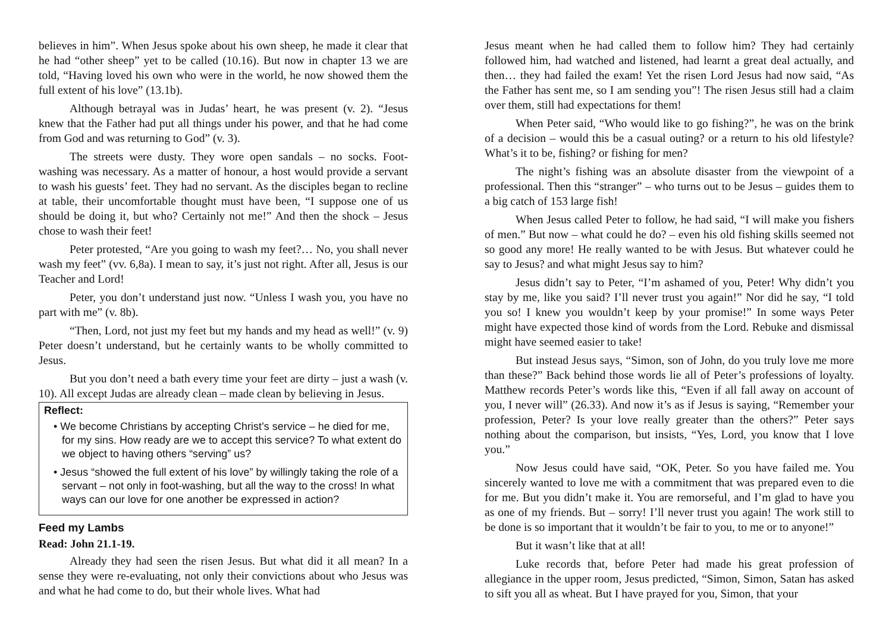believes in him”. When Jesus spoke about his own sheep, he made it clear that he had “other sheep” yet to be called (10.16). But now in chapter 13 we are told, “Having loved his own who were in the world, he now showed them the full extent of his love” (13.1b).
Although betrayal was in Judas’ heart, he was present (v. 2). “Jesus knew that the Father had put all things under his power, and that he had come from God and was returning to God” (v. 3).
The streets were dusty. They wore open sandals – no socks. Foot-washing was necessary. As a matter of honour, a host would provide a servant to wash his guests’ feet. They had no servant. As the disciples began to recline at table, their uncomfortable thought must have been, “I suppose one of us should be doing it, but who? Certainly not me!” And then the shock – Jesus chose to wash their feet!
Peter protested, “Are you going to wash my feet?… No, you shall never wash my feet” (vv. 6,8a). I mean to say, it’s just not right. After all, Jesus is our Teacher and Lord!
Peter, you don’t understand just now. “Unless I wash you, you have no part with me” (v. 8b).
“Then, Lord, not just my feet but my hands and my head as well!” (v. 9) Peter doesn’t understand, but he certainly wants to be wholly committed to Jesus.
But you don’t need a bath every time your feet are dirty – just a wash (v. 10). All except Judas are already clean – made clean by believing in Jesus.
Reflect:
• We become Christians by accepting Christ’s service – he died for me, for my sins. How ready are we to accept this service? To what extent do we object to having others “serving” us?
• Jesus “showed the full extent of his love” by willingly taking the role of a servant – not only in foot-washing, but all the way to the cross! In what ways can our love for one another be expressed in action?
Feed my Lambs
Read: John 21.1-19.
Already they had seen the risen Jesus. But what did it all mean? In a sense they were re-evaluating, not only their convictions about who Jesus was and what he had come to do, but their whole lives. What had
Jesus meant when he had called them to follow him? They had certainly followed him, had watched and listened, had learnt a great deal actually, and then… they had failed the exam! Yet the risen Lord Jesus had now said, “As the Father has sent me, so I am sending you”! The risen Jesus still had a claim over them, still had expectations for them!
When Peter said, “Who would like to go fishing?”, he was on the brink of a decision – would this be a casual outing? or a return to his old lifestyle? What’s it to be, fishing? or fishing for men?
The night’s fishing was an absolute disaster from the viewpoint of a professional. Then this “stranger” – who turns out to be Jesus – guides them to a big catch of 153 large fish!
When Jesus called Peter to follow, he had said, “I will make you fishers of men.” But now – what could he do? – even his old fishing skills seemed not so good any more! He really wanted to be with Jesus. But whatever could he say to Jesus? and what might Jesus say to him?
Jesus didn’t say to Peter, “I’m ashamed of you, Peter! Why didn’t you stay by me, like you said? I’ll never trust you again!” Nor did he say, “I told you so! I knew you wouldn’t keep by your promise!” In some ways Peter might have expected those kind of words from the Lord. Rebuke and dismissal might have seemed easier to take!
But instead Jesus says, “Simon, son of John, do you truly love me more than these?” Back behind those words lie all of Peter’s professions of loyalty. Matthew records Peter’s words like this, “Even if all fall away on account of you, I never will” (26.33). And now it’s as if Jesus is saying, “Remember your profession, Peter? Is your love really greater than the others?” Peter says nothing about the comparison, but insists, “Yes, Lord, you know that I love you.”
Now Jesus could have said, “OK, Peter. So you have failed me. You sincerely wanted to love me with a commitment that was prepared even to die for me. But you didn’t make it. You are remorseful, and I’m glad to have you as one of my friends. But – sorry! I’ll never trust you again! The work still to be done is so important that it wouldn’t be fair to you, to me or to anyone!”
But it wasn’t like that at all!
Luke records that, before Peter had made his great profession of allegiance in the upper room, Jesus predicted, “Simon, Simon, Satan has asked to sift you all as wheat. But I have prayed for you, Simon, that your